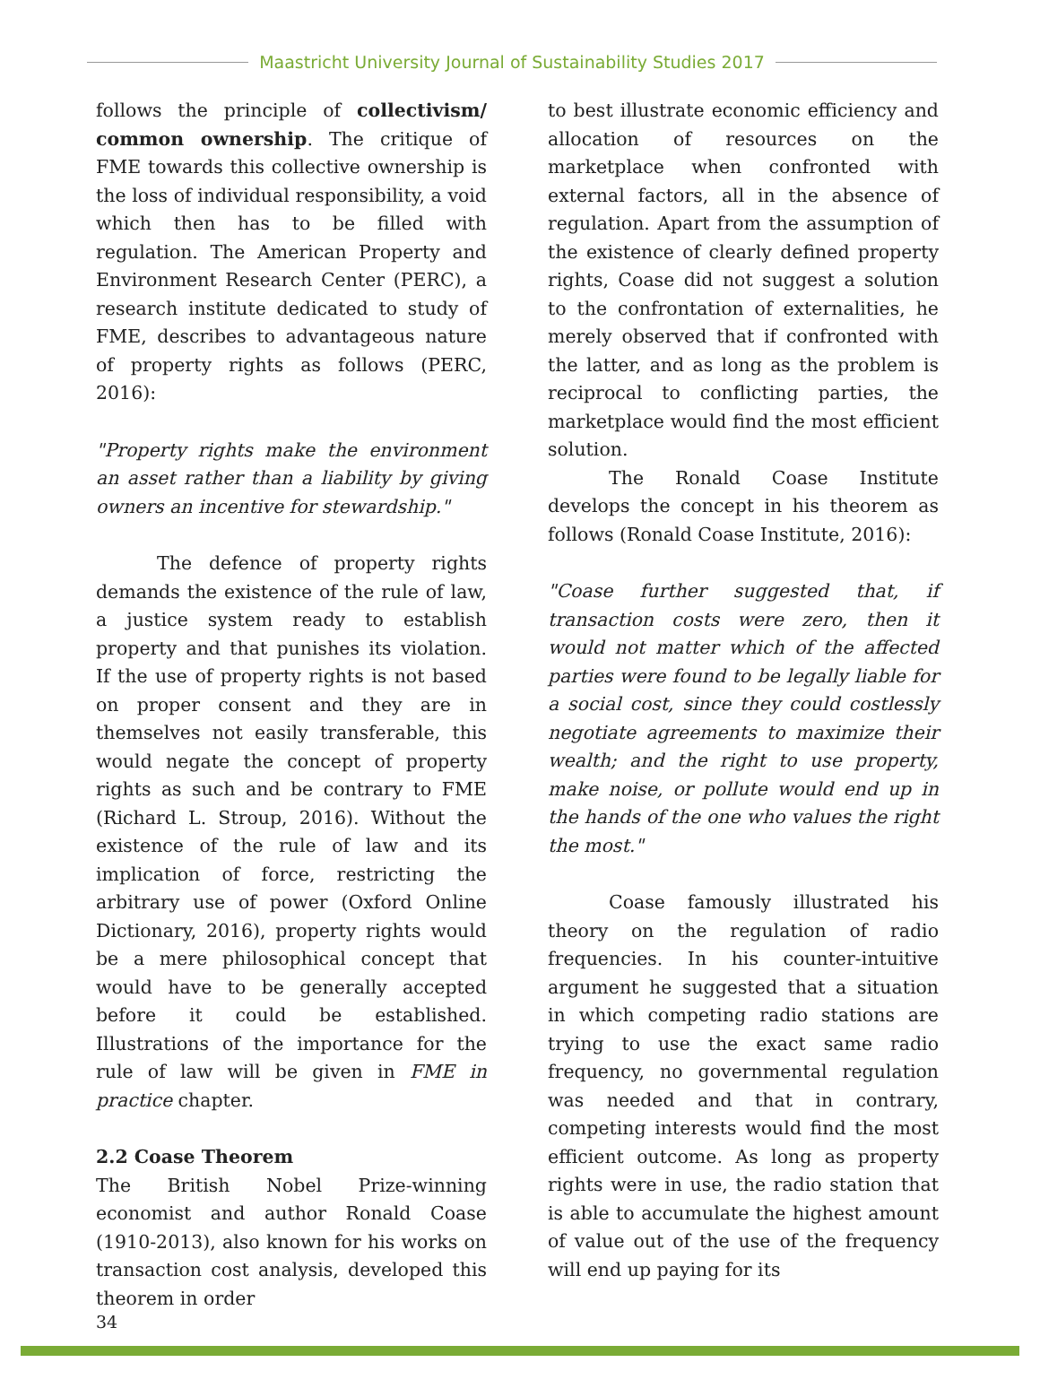Maastricht University Journal of Sustainability Studies 2017
follows the principle of collectivism/ common ownership. The critique of FME towards this collective ownership is the loss of individual responsibility, a void which then has to be filled with regulation. The American Property and Environment Research Center (PERC), a research institute dedicated to study of FME, describes to advantageous nature of property rights as follows (PERC, 2016):
"Property rights make the environment an asset rather than a liability by giving owners an incentive for stewardship."
The defence of property rights demands the existence of the rule of law, a justice system ready to establish property and that punishes its violation. If the use of property rights is not based on proper consent and they are in themselves not easily transferable, this would negate the concept of property rights as such and be contrary to FME (Richard L. Stroup, 2016). Without the existence of the rule of law and its implication of force, restricting the arbitrary use of power (Oxford Online Dictionary, 2016), property rights would be a mere philosophical concept that would have to be generally accepted before it could be established. Illustrations of the importance for the rule of law will be given in FME in practice chapter.
2.2 Coase Theorem
The British Nobel Prize-winning economist and author Ronald Coase (1910-2013), also known for his works on transaction cost analysis, developed this theorem in order
to best illustrate economic efficiency and allocation of resources on the marketplace when confronted with external factors, all in the absence of regulation. Apart from the assumption of the existence of clearly defined property rights, Coase did not suggest a solution to the confrontation of externalities, he merely observed that if confronted with the latter, and as long as the problem is reciprocal to conflicting parties, the marketplace would find the most efficient solution.
The Ronald Coase Institute develops the concept in his theorem as follows (Ronald Coase Institute, 2016):
"Coase further suggested that, if transaction costs were zero, then it would not matter which of the affected parties were found to be legally liable for a social cost, since they could costlessly negotiate agreements to maximize their wealth; and the right to use property, make noise, or pollute would end up in the hands of the one who values the right the most."
Coase famously illustrated his theory on the regulation of radio frequencies. In his counter-intuitive argument he suggested that a situation in which competing radio stations are trying to use the exact same radio frequency, no governmental regulation was needed and that in contrary, competing interests would find the most efficient outcome. As long as property rights were in use, the radio station that is able to accumulate the highest amount of value out of the use of the frequency will end up paying for its
34